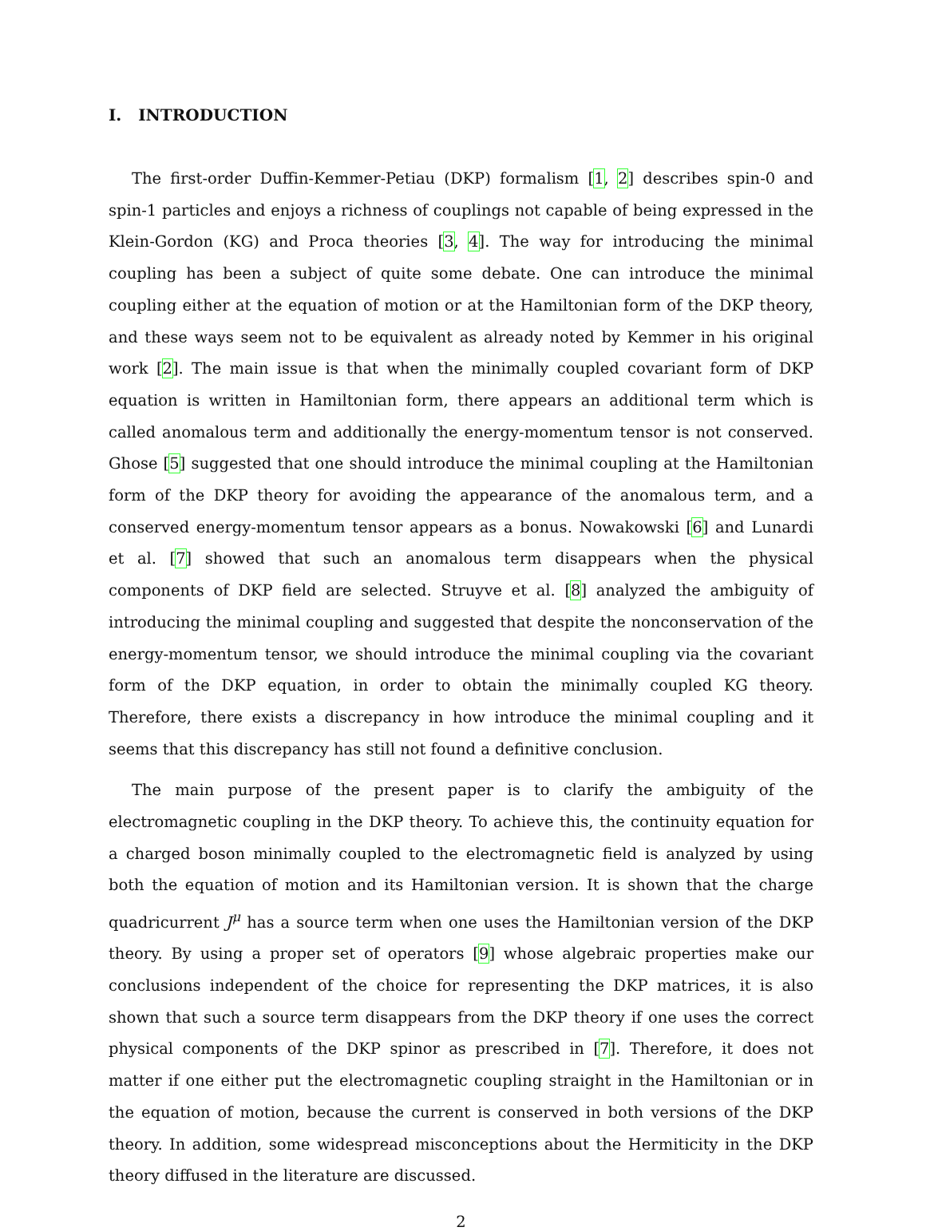I. INTRODUCTION
The first-order Duffin-Kemmer-Petiau (DKP) formalism [1, 2] describes spin-0 and spin-1 particles and enjoys a richness of couplings not capable of being expressed in the Klein-Gordon (KG) and Proca theories [3, 4]. The way for introducing the minimal coupling has been a subject of quite some debate. One can introduce the minimal coupling either at the equation of motion or at the Hamiltonian form of the DKP theory, and these ways seem not to be equivalent as already noted by Kemmer in his original work [2]. The main issue is that when the minimally coupled covariant form of DKP equation is written in Hamiltonian form, there appears an additional term which is called anomalous term and additionally the energy-momentum tensor is not conserved. Ghose [5] suggested that one should introduce the minimal coupling at the Hamiltonian form of the DKP theory for avoiding the appearance of the anomalous term, and a conserved energy-momentum tensor appears as a bonus. Nowakowski [6] and Lunardi et al. [7] showed that such an anomalous term disappears when the physical components of DKP field are selected. Struyve et al. [8] analyzed the ambiguity of introducing the minimal coupling and suggested that despite the nonconservation of the energy-momentum tensor, we should introduce the minimal coupling via the covariant form of the DKP equation, in order to obtain the minimally coupled KG theory. Therefore, there exists a discrepancy in how introduce the minimal coupling and it seems that this discrepancy has still not found a definitive conclusion.
The main purpose of the present paper is to clarify the ambiguity of the electromagnetic coupling in the DKP theory. To achieve this, the continuity equation for a charged boson minimally coupled to the electromagnetic field is analyzed by using both the equation of motion and its Hamiltonian version. It is shown that the charge quadricurrent J<sup>μ</sup> has a source term when one uses the Hamiltonian version of the DKP theory. By using a proper set of operators [9] whose algebraic properties make our conclusions independent of the choice for representing the DKP matrices, it is also shown that such a source term disappears from the DKP theory if one uses the correct physical components of the DKP spinor as prescribed in [7]. Therefore, it does not matter if one either put the electromagnetic coupling straight in the Hamiltonian or in the equation of motion, because the current is conserved in both versions of the DKP theory. In addition, some widespread misconceptions about the Hermiticity in the DKP theory diffused in the literature are discussed.
2